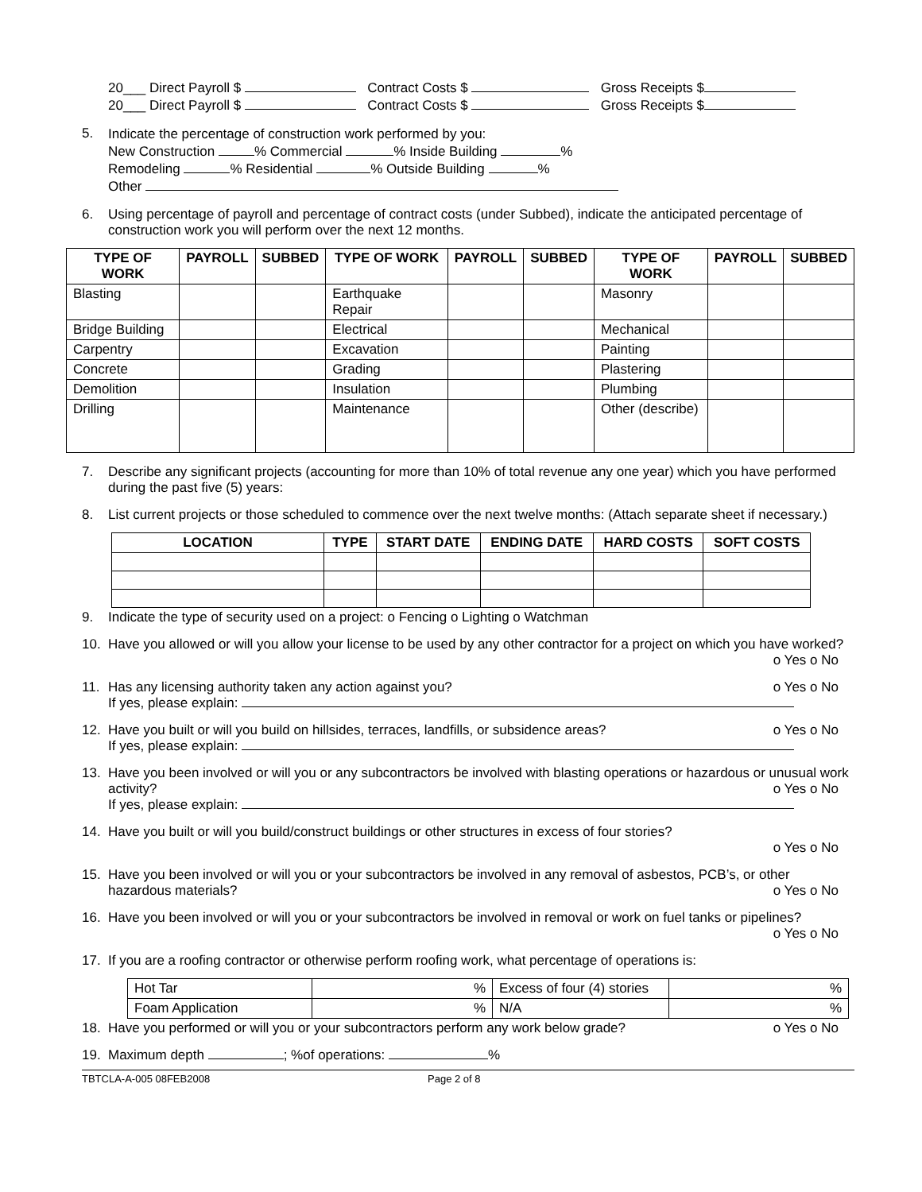20___ Direct Payroll $ Contract Costs $ Gross Receipts $
20___ Direct Payroll $ Contract Costs $ Gross Receipts $
5.
Indicate the percentage of construction work performed by you:
New Construction % Commercial % Inside Building %
Remodeling % Residential % Outside Building %
Other
6. Using percentage of payroll and percentage of contract costs (under Subbed), indicate the anticipated percentage of construction work you will perform over the next 12 months.
| TYPE OF WORK | PAYROLL | SUBBED | TYPE OF WORK | PAYROLL | SUBBED | TYPE OF WORK | PAYROLL | SUBBED |
| --- | --- | --- | --- | --- | --- | --- | --- | --- |
| Blasting | | | Earthquake Repair | | | Masonry | | |
| Bridge Building | | | Electrical | | | Mechanical | | |
| Carpentry | | | Excavation | | | Painting | | |
| Concrete | | | Grading | | | Plastering | | |
| Demolition | | | Insulation | | | Plumbing | | |
| Drilling | | | Maintenance | | | Other (describe) | | |
7. Describe any significant projects (accounting for more than 10% of total revenue any one year) which you have performed during the past five (5) years:
8. List current projects or those scheduled to commence over the next twelve months: (Attach separate sheet if necessary.)
| LOCATION | TYPE | START DATE | ENDING DATE | HARD COSTS | SOFT COSTS |
| --- | --- | --- | --- | --- | --- |
9. Indicate the type of security used on a project: o Fencing o Lighting o Watchman
10. Have you allowed or will you allow your license to be used by any other contractor for a project on which you have worked? o Yes o No
11. Has any licensing authority taken any action against you? o Yes o No
If yes, please explain:
12. Have you built or will you build on hillsides, terraces, landfills, or subsidence areas? o Yes o No
If yes, please explain:
13. Have you been involved or will you or any subcontractors be involved with blasting operations or hazardous or unusual work activity? o Yes o No
If yes, please explain:
14. Have you built or will you build/construct buildings or other structures in excess of four stories?
o Yes o No
15. Have you been involved or will you or your subcontractors be involved in any removal of asbestos, PCB’s, or other hazardous materials? o Yes o No
16. Have you been involved or will you or your subcontractors be involved in removal or work on fuel tanks or pipelines? o Yes o No
17. If you are a roofing contractor or otherwise perform roofing work, what percentage of operations is:
| Hot Tar | % | Excess of four (4) stories | % |
| Foam Application | % | N/A | % |
18. Have you performed or will you or your subcontractors perform any work below grade? o Yes o No
19. Maximum depth ; %of operations: %
TBTCLA-A-005 08FEB2008 Page 2 of 8